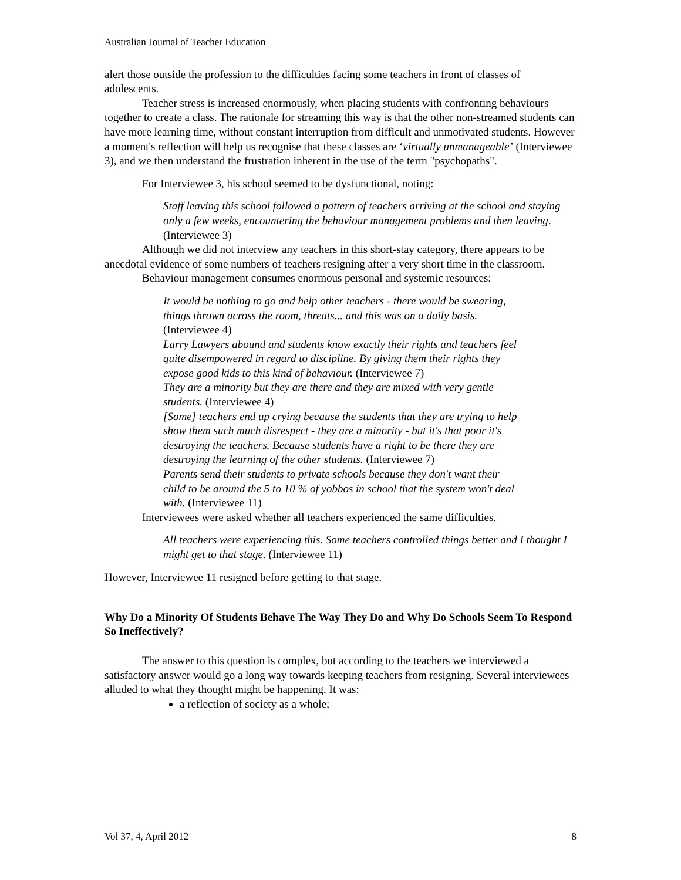Australian Journal of Teacher Education
alert those outside the profession to the difficulties facing some teachers in front of classes of adolescents.
Teacher stress is increased enormously, when placing students with confronting behaviours together to create a class. The rationale for streaming this way is that the other non-streamed students can have more learning time, without constant interruption from difficult and unmotivated students. However a moment's reflection will help us recognise that these classes are ‘virtually unmanageable’ (Interviewee 3), and we then understand the frustration inherent in the use of the term "psychopaths".
For Interviewee 3, his school seemed to be dysfunctional, noting:
Staff leaving this school followed a pattern of teachers arriving at the school and staying only a few weeks, encountering the behaviour management problems and then leaving. (Interviewee 3)
Although we did not interview any teachers in this short-stay category, there appears to be anecdotal evidence of some numbers of teachers resigning after a very short time in the classroom.
Behaviour management consumes enormous personal and systemic resources:
It would be nothing to go and help other teachers - there would be swearing, things thrown across the room, threats... and this was on a daily basis. (Interviewee 4)
Larry Lawyers abound and students know exactly their rights and teachers feel quite disempowered in regard to discipline. By giving them their rights they expose good kids to this kind of behaviour. (Interviewee 7)
They are a minority but they are there and they are mixed with very gentle students. (Interviewee 4)
[Some] teachers end up crying because the students that they are trying to help show them such much disrespect - they are a minority - but it's that poor it's destroying the teachers. Because students have a right to be there they are destroying the learning of the other students. (Interviewee 7)
Parents send their students to private schools because they don't want their child to be around the 5 to 10 % of yobbos in school that the system won't deal with. (Interviewee 11)
Interviewees were asked whether all teachers experienced the same difficulties.
All teachers were experiencing this. Some teachers controlled things better and I thought I might get to that stage. (Interviewee 11)
However, Interviewee 11 resigned before getting to that stage.
Why Do a Minority Of Students Behave The Way They Do and Why Do Schools Seem To Respond So Ineffectively?
The answer to this question is complex, but according to the teachers we interviewed a satisfactory answer would go a long way towards keeping teachers from resigning. Several interviewees alluded to what they thought might be happening. It was:
a reflection of society as a whole;
Vol 37, 4, April 2012 8